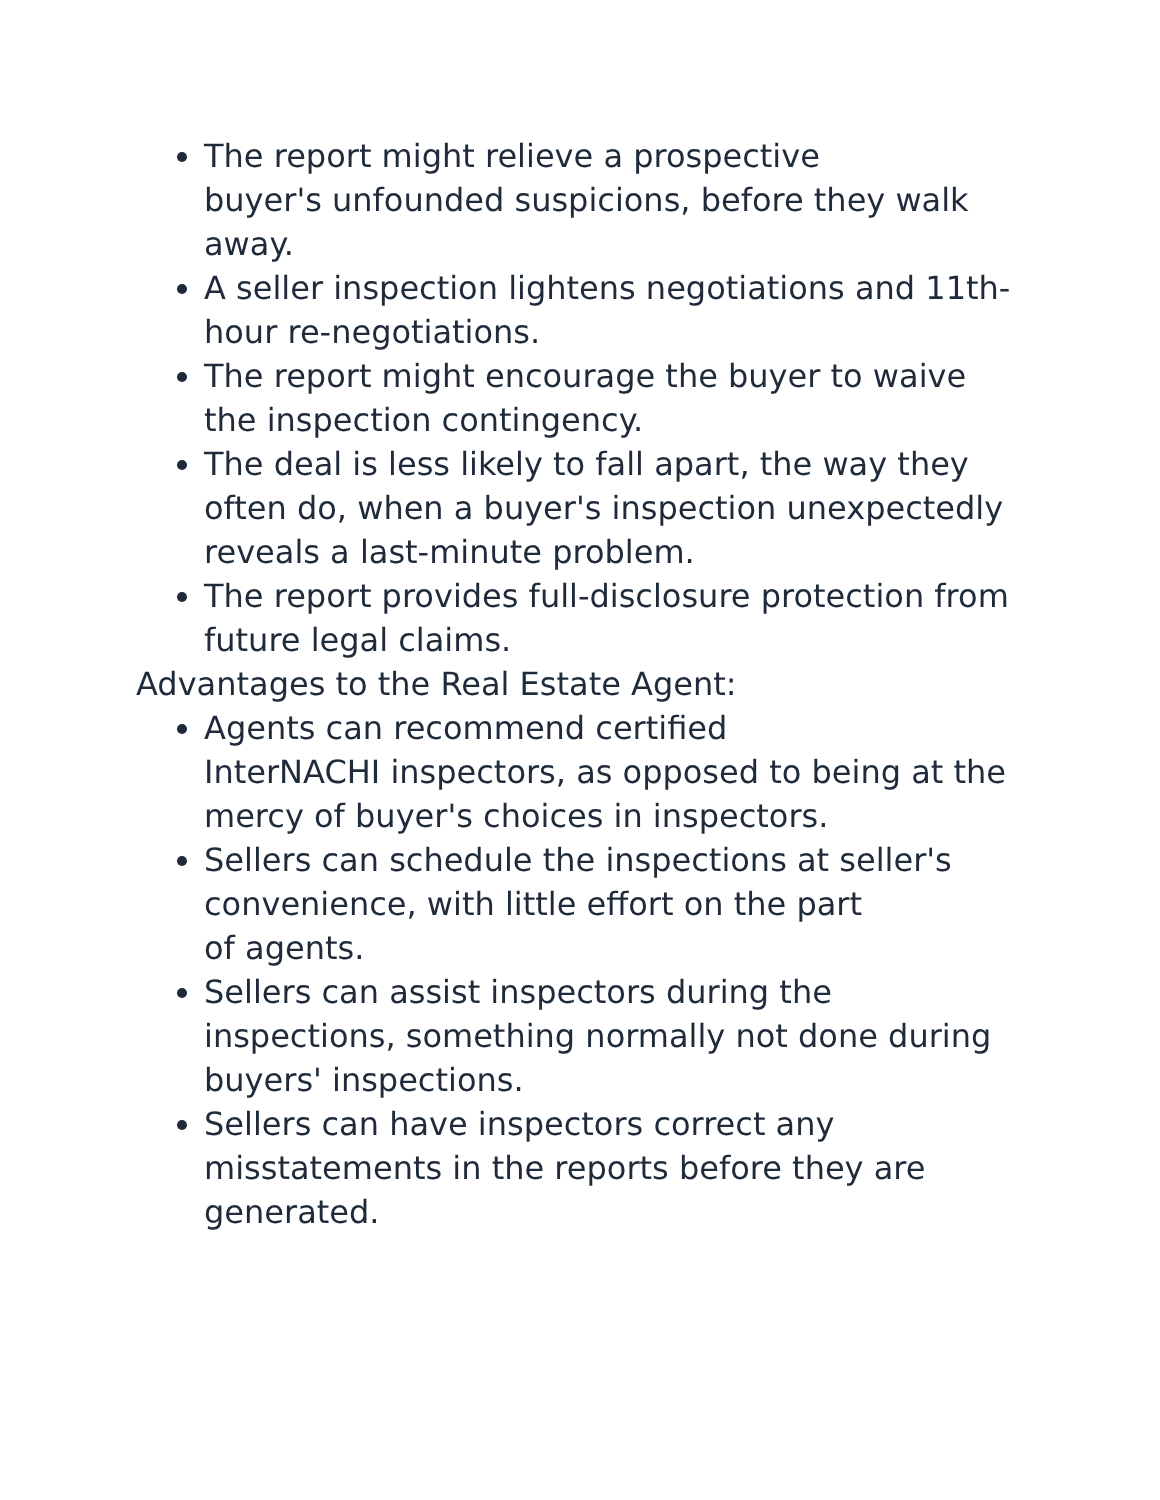The report might relieve a prospective
buyer's unfounded suspicions, before they walk away.
A seller inspection lightens negotiations and 11th-hour re-negotiations.
The report might encourage the buyer to waive the inspection contingency.
The deal is less likely to fall apart, the way they often do, when a buyer's inspection unexpectedly reveals a last-minute problem.
The report provides full-disclosure protection from future legal claims.
Advantages to the Real Estate Agent:
Agents can recommend certified
InterNACHI inspectors, as opposed to being at the mercy of buyer's choices in inspectors.
Sellers can schedule the inspections at seller's convenience, with little effort on the part
of agents.
Sellers can assist inspectors during the inspections, something normally not done during buyers' inspections.
Sellers can have inspectors correct any misstatements in the reports before they are generated.